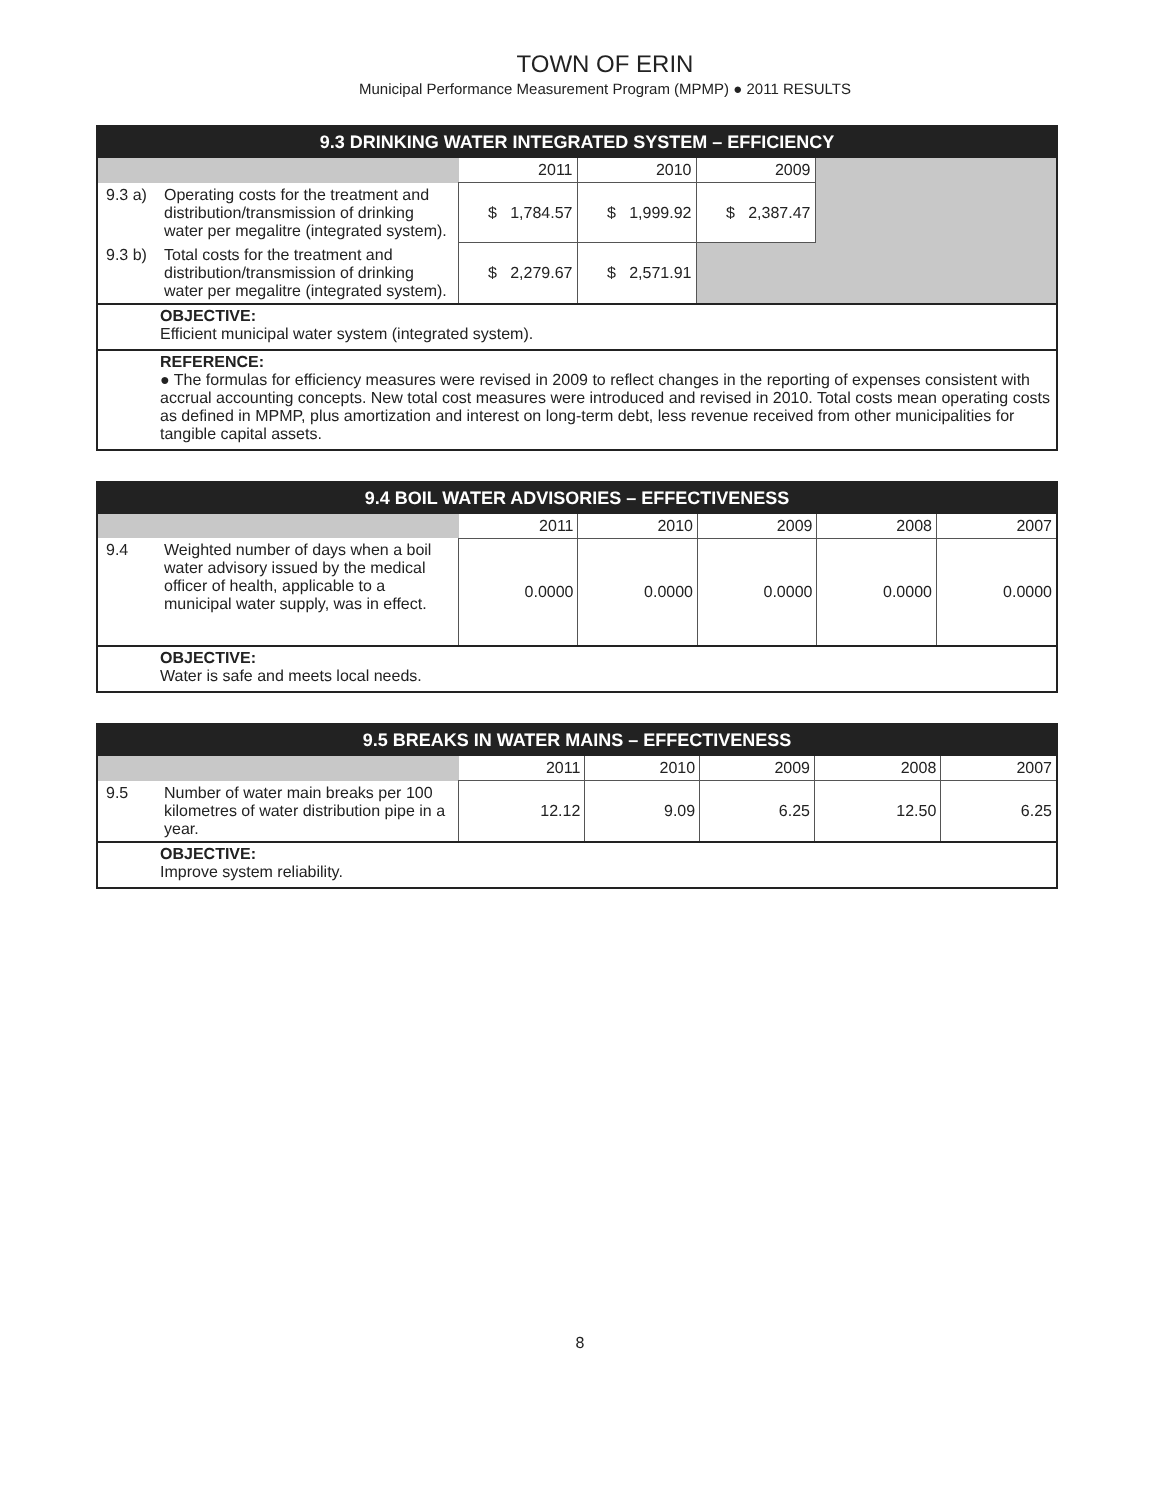TOWN OF ERIN
Municipal Performance Measurement Program (MPMP) ● 2011 RESULTS
| 9.3 DRINKING WATER INTEGRATED SYSTEM – EFFICIENCY | | | | | |
| --- | --- | --- | --- | --- | --- |
| | | 2011 | 2010 | 2009 | |
| 9.3 a) | Operating costs for the treatment and distribution/transmission of drinking water per megalitre (integrated system). | $ 1,784.57 | $ 1,999.92 | $ 2,387.47 | |
| 9.3 b) | Total costs for the treatment and distribution/transmission of drinking water per megalitre (integrated system). | $ 2,279.67 | $ 2,571.91 | | |
| OBJECTIVE: Efficient municipal water system (integrated system). | | | | | |
| REFERENCE: ● The formulas for efficiency measures were revised in 2009 to reflect changes in the reporting of expenses consistent with accrual accounting concepts. New total cost measures were introduced and revised in 2010. Total costs mean operating costs as defined in MPMP, plus amortization and interest on long-term debt, less revenue received from other municipalities for tangible capital assets. | | | | | |
| 9.4 BOIL WATER ADVISORIES – EFFECTIVENESS | | | | | | |
| --- | --- | --- | --- | --- | --- | --- |
| | | 2011 | 2010 | 2009 | 2008 | 2007 |
| 9.4 | Weighted number of days when a boil water advisory issued by the medical officer of health, applicable to a municipal water supply, was in effect. | 0.0000 | 0.0000 | 0.0000 | 0.0000 | 0.0000 |
| OBJECTIVE: Water is safe and meets local needs. | | | | | | |
| 9.5 BREAKS IN WATER MAINS – EFFECTIVENESS | | | | | | |
| --- | --- | --- | --- | --- | --- | --- |
| | | 2011 | 2010 | 2009 | 2008 | 2007 |
| 9.5 | Number of water main breaks per 100 kilometres of water distribution pipe in a year. | 12.12 | 9.09 | 6.25 | 12.50 | 6.25 |
| OBJECTIVE: Improve system reliability. | | | | | | |
8